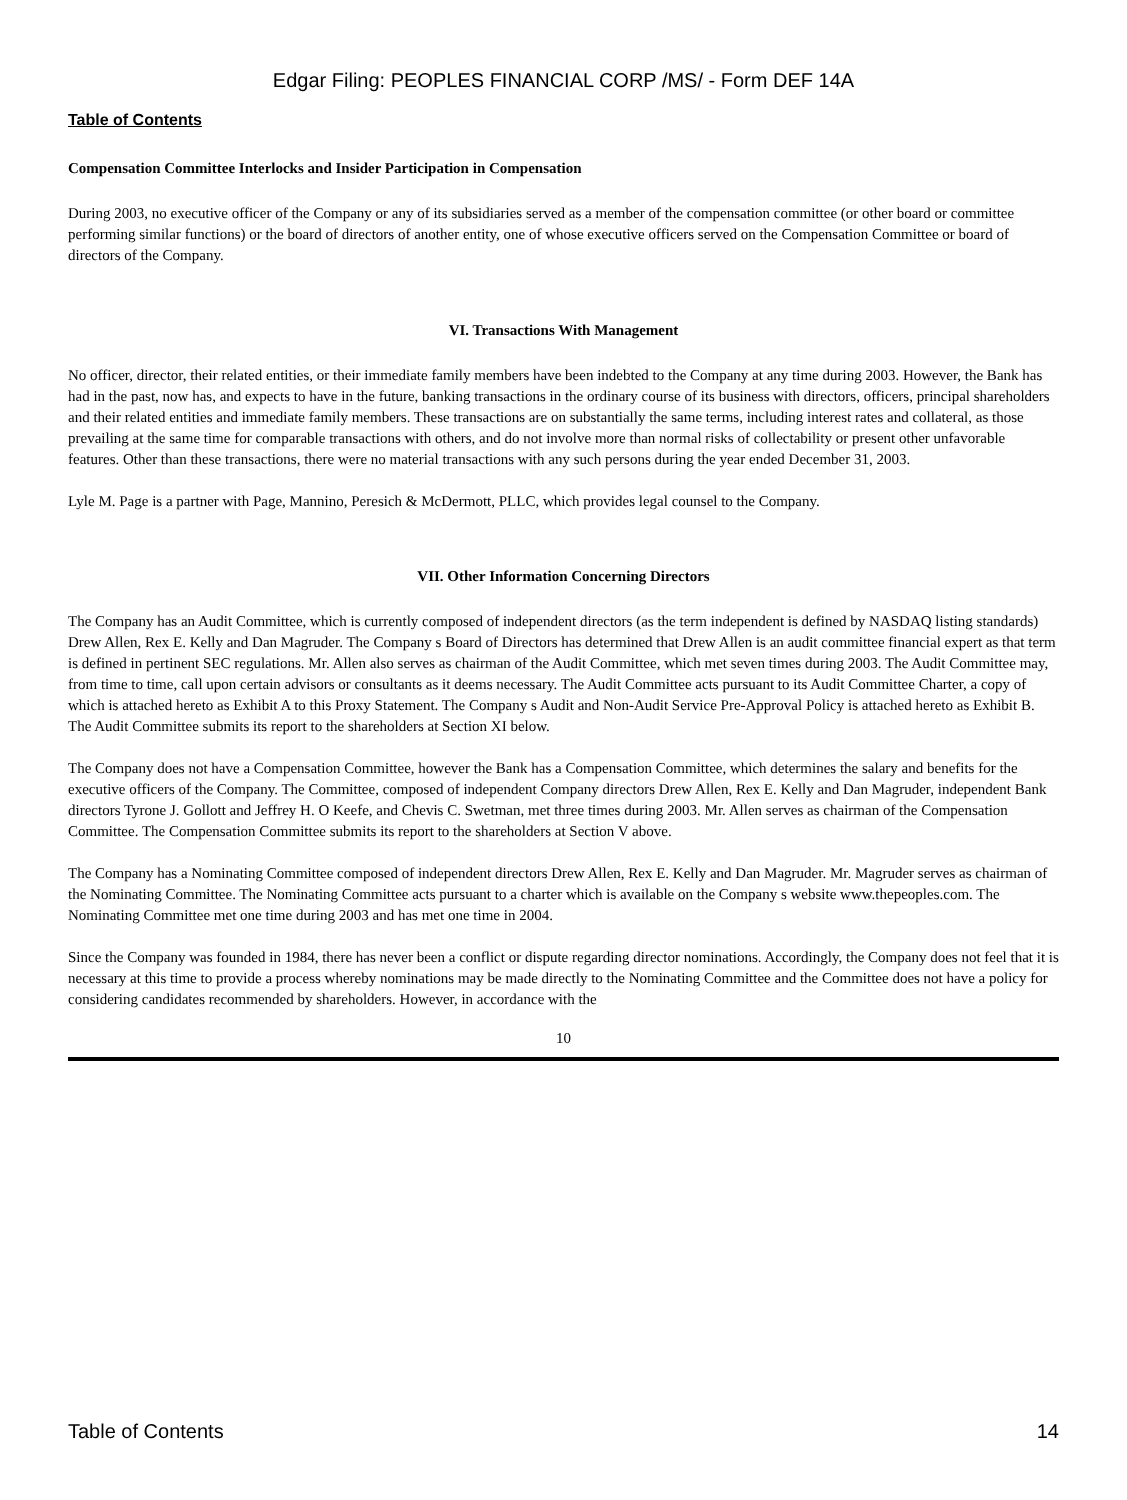Edgar Filing: PEOPLES FINANCIAL CORP /MS/ - Form DEF 14A
Table of Contents
Compensation Committee Interlocks and Insider Participation in Compensation
During 2003, no executive officer of the Company or any of its subsidiaries served as a member of the compensation committee (or other board or committee performing similar functions) or the board of directors of another entity, one of whose executive officers served on the Compensation Committee or board of directors of the Company.
VI. Transactions With Management
No officer, director, their related entities, or their immediate family members have been indebted to the Company at any time during 2003. However, the Bank has had in the past, now has, and expects to have in the future, banking transactions in the ordinary course of its business with directors, officers, principal shareholders and their related entities and immediate family members. These transactions are on substantially the same terms, including interest rates and collateral, as those prevailing at the same time for comparable transactions with others, and do not involve more than normal risks of collectability or present other unfavorable features. Other than these transactions, there were no material transactions with any such persons during the year ended December 31, 2003.
Lyle M. Page is a partner with Page, Mannino, Peresich & McDermott, PLLC, which provides legal counsel to the Company.
VII. Other Information Concerning Directors
The Company has an Audit Committee, which is currently composed of independent directors (as the term independent is defined by NASDAQ listing standards) Drew Allen, Rex E. Kelly and Dan Magruder. The Company s Board of Directors has determined that Drew Allen is an audit committee financial expert as that term is defined in pertinent SEC regulations. Mr. Allen also serves as chairman of the Audit Committee, which met seven times during 2003. The Audit Committee may, from time to time, call upon certain advisors or consultants as it deems necessary. The Audit Committee acts pursuant to its Audit Committee Charter, a copy of which is attached hereto as Exhibit A to this Proxy Statement. The Company s Audit and Non-Audit Service Pre-Approval Policy is attached hereto as Exhibit B. The Audit Committee submits its report to the shareholders at Section XI below.
The Company does not have a Compensation Committee, however the Bank has a Compensation Committee, which determines the salary and benefits for the executive officers of the Company. The Committee, composed of independent Company directors Drew Allen, Rex E. Kelly and Dan Magruder, independent Bank directors Tyrone J. Gollott and Jeffrey H. O Keefe, and Chevis C. Swetman, met three times during 2003. Mr. Allen serves as chairman of the Compensation Committee. The Compensation Committee submits its report to the shareholders at Section V above.
The Company has a Nominating Committee composed of independent directors Drew Allen, Rex E. Kelly and Dan Magruder. Mr. Magruder serves as chairman of the Nominating Committee. The Nominating Committee acts pursuant to a charter which is available on the Company s website www.thepeoples.com. The Nominating Committee met one time during 2003 and has met one time in 2004.
Since the Company was founded in 1984, there has never been a conflict or dispute regarding director nominations. Accordingly, the Company does not feel that it is necessary at this time to provide a process whereby nominations may be made directly to the Nominating Committee and the Committee does not have a policy for considering candidates recommended by shareholders. However, in accordance with the
10
Table of Contents 14